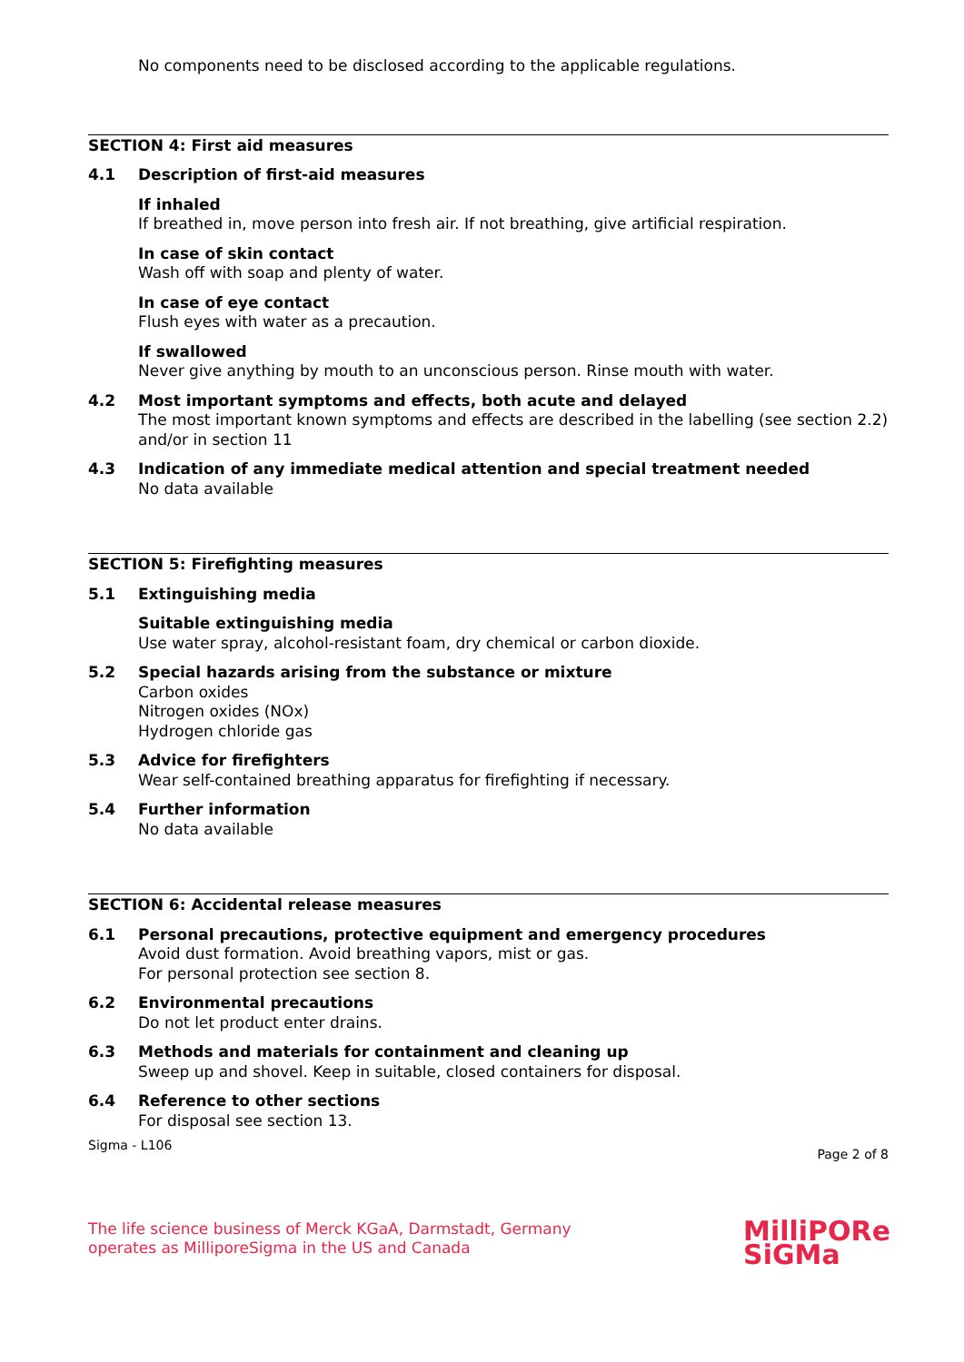No components need to be disclosed according to the applicable regulations.
SECTION 4: First aid measures
4.1 Description of first-aid measures
If inhaled
If breathed in, move person into fresh air. If not breathing, give artificial respiration.
In case of skin contact
Wash off with soap and plenty of water.
In case of eye contact
Flush eyes with water as a precaution.
If swallowed
Never give anything by mouth to an unconscious person. Rinse mouth with water.
4.2 Most important symptoms and effects, both acute and delayed
The most important known symptoms and effects are described in the labelling (see section 2.2) and/or in section 11
4.3 Indication of any immediate medical attention and special treatment needed
No data available
SECTION 5: Firefighting measures
5.1 Extinguishing media
Suitable extinguishing media
Use water spray, alcohol-resistant foam, dry chemical or carbon dioxide.
5.2 Special hazards arising from the substance or mixture
Carbon oxides
Nitrogen oxides (NOx)
Hydrogen chloride gas
5.3 Advice for firefighters
Wear self-contained breathing apparatus for firefighting if necessary.
5.4 Further information
No data available
SECTION 6: Accidental release measures
6.1 Personal precautions, protective equipment and emergency procedures
Avoid dust formation. Avoid breathing vapors, mist or gas.
For personal protection see section 8.
6.2 Environmental precautions
Do not let product enter drains.
6.3 Methods and materials for containment and cleaning up
Sweep up and shovel. Keep in suitable, closed containers for disposal.
6.4 Reference to other sections
For disposal see section 13.
Sigma - L106 Page 2 of 8
The life science business of Merck KGaA, Darmstadt, Germany
operates as MilliporeSigma in the US and Canada
MilliPORe
SiGMa